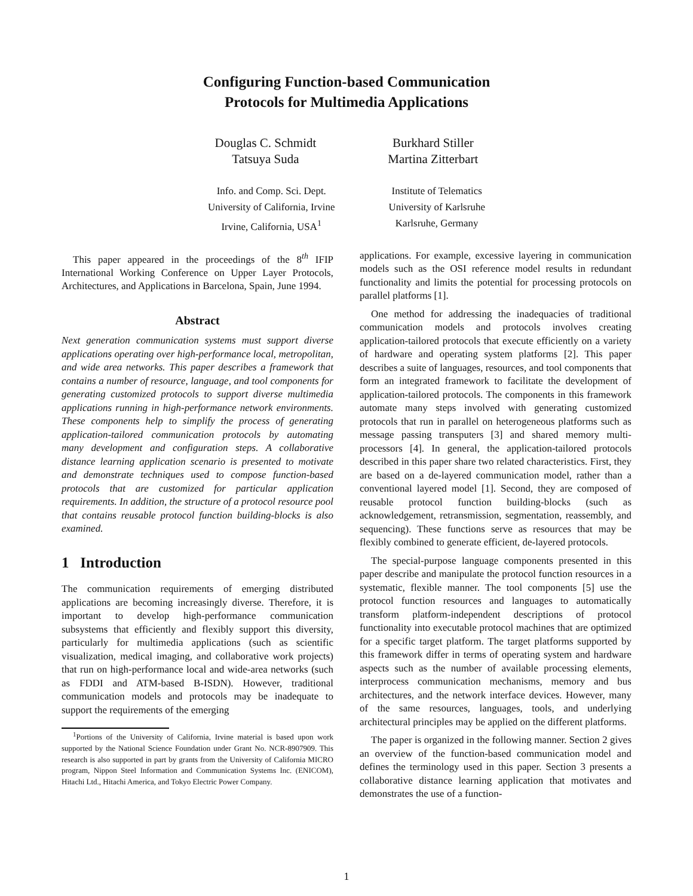Configuring Function-based Communication
Protocols for Multimedia Applications
Douglas C. Schmidt
Tatsuya Suda
Burkhard Stiller
Martina Zitterbart
Info. and Comp. Sci. Dept.
University of California, Irvine
Irvine, California, USA<sup>1</sup>
Institute of Telematics
University of Karlsruhe
Karlsruhe, Germany
This paper appeared in the proceedings of the 8<sup>th</sup> IFIP International Working Conference on Upper Layer Protocols, Architectures, and Applications in Barcelona, Spain, June 1994.
Abstract
Next generation communication systems must support diverse applications operating over high-performance local, metropolitan, and wide area networks. This paper describes a framework that contains a number of resource, language, and tool components for generating customized protocols to support diverse multimedia applications running in high-performance network environments. These components help to simplify the process of generating application-tailored communication protocols by automating many development and configuration steps. A collaborative distance learning application scenario is presented to motivate and demonstrate techniques used to compose function-based protocols that are customized for particular application requirements. In addition, the structure of a protocol resource pool that contains reusable protocol function building-blocks is also examined.
1 Introduction
The communication requirements of emerging distributed applications are becoming increasingly diverse. Therefore, it is important to develop high-performance communication subsystems that efficiently and flexibly support this diversity, particularly for multimedia applications (such as scientific visualization, medical imaging, and collaborative work projects) that run on high-performance local and wide-area networks (such as FDDI and ATM-based B-ISDN). However, traditional communication models and protocols may be inadequate to support the requirements of the emerging
<sup>1</sup> Portions of the University of California, Irvine material is based upon work supported by the National Science Foundation under Grant No. NCR-8907909. This research is also supported in part by grants from the University of California MICRO program, Nippon Steel Information and Communication Systems Inc. (ENICOM), Hitachi Ltd., Hitachi America, and Tokyo Electric Power Company.
applications. For example, excessive layering in communication models such as the OSI reference model results in redundant functionality and limits the potential for processing protocols on parallel platforms [1].
One method for addressing the inadequacies of traditional communication models and protocols involves creating application-tailored protocols that execute efficiently on a variety of hardware and operating system platforms [2]. This paper describes a suite of languages, resources, and tool components that form an integrated framework to facilitate the development of application-tailored protocols. The components in this framework automate many steps involved with generating customized protocols that run in parallel on heterogeneous platforms such as message passing transputers [3] and shared memory multi-processors [4]. In general, the application-tailored protocols described in this paper share two related characteristics. First, they are based on a de-layered communication model, rather than a conventional layered model [1]. Second, they are composed of reusable protocol function building-blocks (such as acknowledgement, retransmission, segmentation, reassembly, and sequencing). These functions serve as resources that may be flexibly combined to generate efficient, de-layered protocols.
The special-purpose language components presented in this paper describe and manipulate the protocol function resources in a systematic, flexible manner. The tool components [5] use the protocol function resources and languages to automatically transform platform-independent descriptions of protocol functionality into executable protocol machines that are optimized for a specific target platform. The target platforms supported by this framework differ in terms of operating system and hardware aspects such as the number of available processing elements, interprocess communication mechanisms, memory and bus architectures, and the network interface devices. However, many of the same resources, languages, tools, and underlying architectural principles may be applied on the different platforms.
The paper is organized in the following manner. Section 2 gives an overview of the function-based communication model and defines the terminology used in this paper. Section 3 presents a collaborative distance learning application that motivates and demonstrates the use of a function-
1